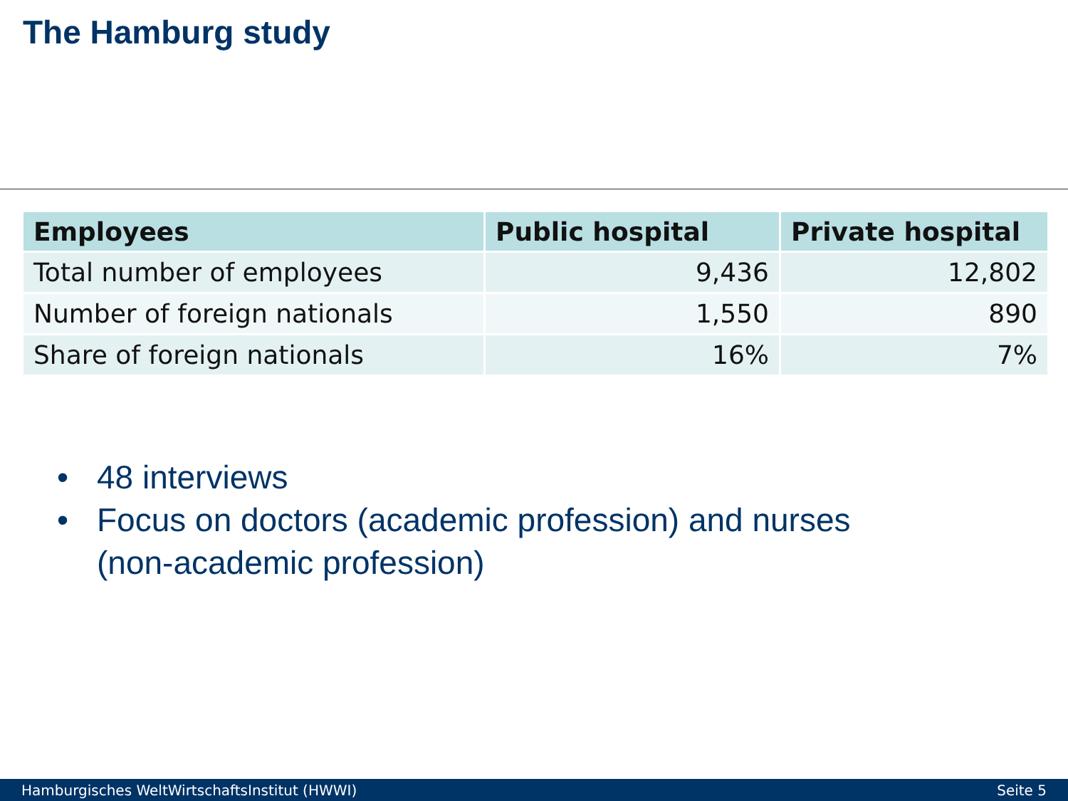The Hamburg study
| Employees | Public hospital | Private hospital |
| --- | --- | --- |
| Total number of employees | 9,436 | 12,802 |
| Number of foreign nationals | 1,550 | 890 |
| Share of foreign nationals | 16% | 7% |
• 48 interviews
• Focus on doctors (academic profession) and nurses (non-academic profession)
Hamburgisches WeltWirtschaftsInstitut (HWWI) Seite 5